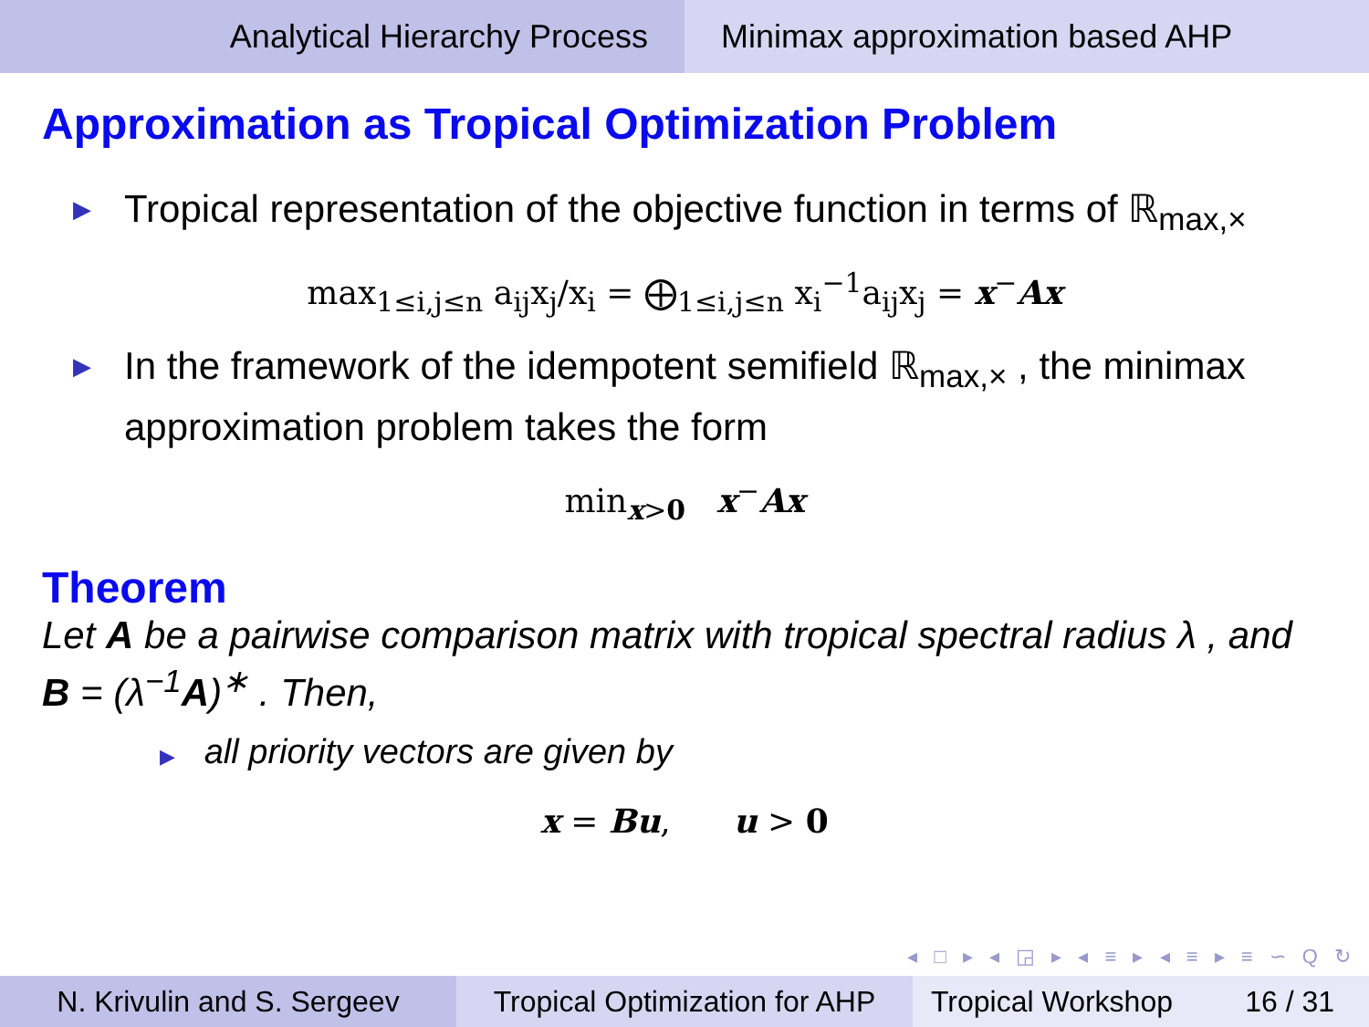Analytical Hierarchy Process Minimax approximation based AHP
Approximation as Tropical Optimization Problem
▶ Tropical representation of the objective function in terms of ℝ<sub>max,×</sub>
max<sub>1≤i,j≤n</sub> a<sub>ij</sub>x<sub>j</sub>/x<sub>i</sub> = ⨁<sub>1≤i,j≤n</sub> x<sub>i</sub><sup>−1</sup>a<sub>ij</sub>x<sub>j</sub> = x<sup>−</sup>Ax
▶ In the framework of the idempotent semifield ℝ<sub>max,×</sub> , the minimax approximation problem takes the form
min<sub>x>0</sub> x<sup>−</sup>Ax
Theorem
Let A be a pairwise comparison matrix with tropical spectral radius λ , and B = (λ<sup>−1</sup>A)<sup>∗</sup> . Then,
▶ all priority vectors are given by
x = Bu, u > 0
◂ □ ▸ ◂ ◲ ▸ ◂ ≡ ▸ ◂ ≡ ▸ ≡ ∽ Q ↻
N. Krivulin and S. Sergeev Tropical Optimization for AHP
Tropical Workshop 16 / 31